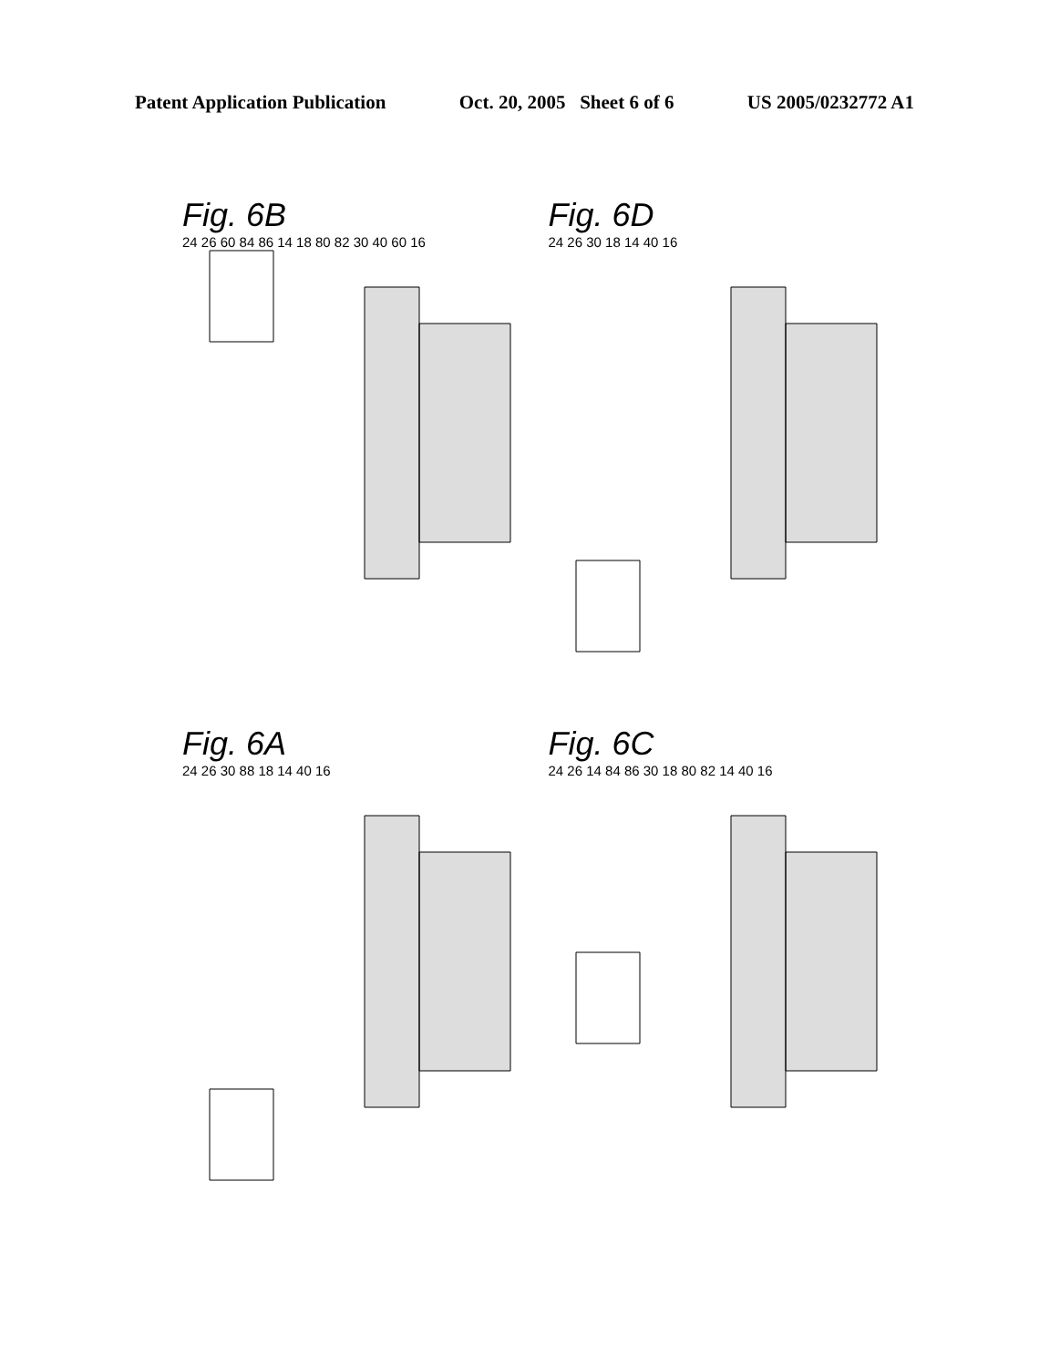Patent Application Publication Oct. 20, 2005 Sheet 6 of 6 US 2005/0232772 A1
Fig. 6B
24 26 60 84 86 14 18 80 82 30 40 60 16
Fig. 6D
24 26 30 18 14 40 16
Fig. 6A
24 26 30 88 18 14 40 16
Fig. 6C
24 26 14 84 86 30 18 80 82 14 40 16